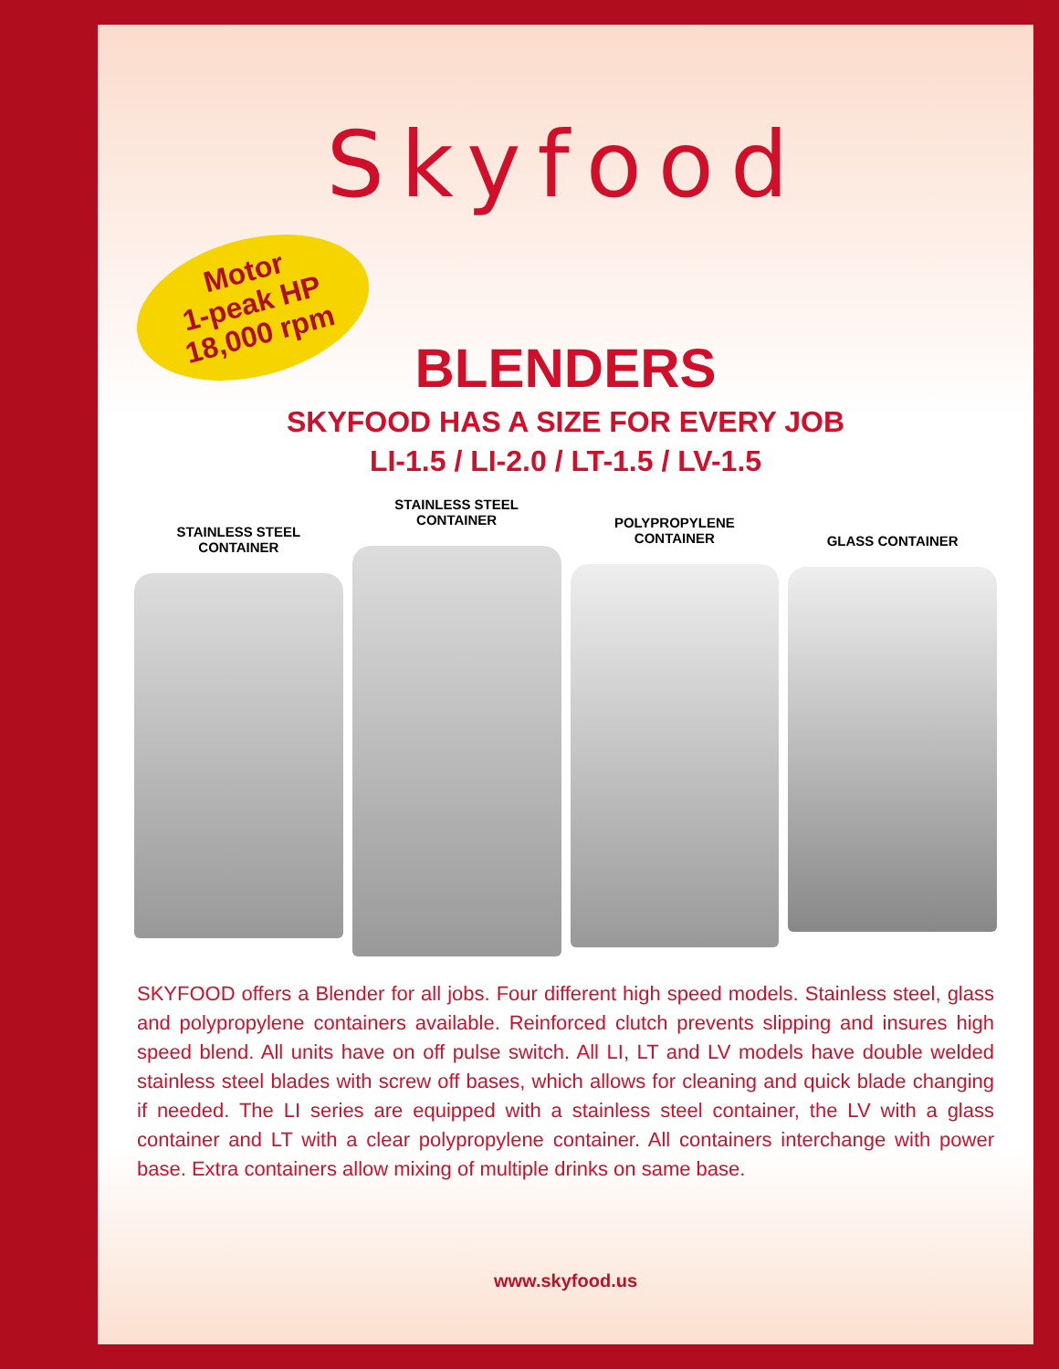Skyfood
Motor
1-peak HP
18,000 rpm
BLENDERS
SKYFOOD HAS A SIZE FOR EVERY JOB
LI-1.5 / LI-2.0 / LT-1.5 / LV-1.5
STAINLESS STEEL
CONTAINER
STAINLESS STEEL
CONTAINER
POLYPROPYLENE
CONTAINER
GLASS CONTAINER
SKYFOOD offers a Blender for all jobs. Four different high speed models. Stainless steel, glass and polypropylene containers available. Reinforced clutch prevents slipping and insures high speed blend. All units have on off pulse switch. All LI, LT and LV models have double welded stainless steel blades with screw off bases, which allows for cleaning and quick blade changing if needed. The LI series are equipped with a stainless steel container, the LV with a glass container and LT with a clear polypropylene container. All containers interchange with power base. Extra containers allow mixing of multiple drinks on same base.
www.skyfood.us